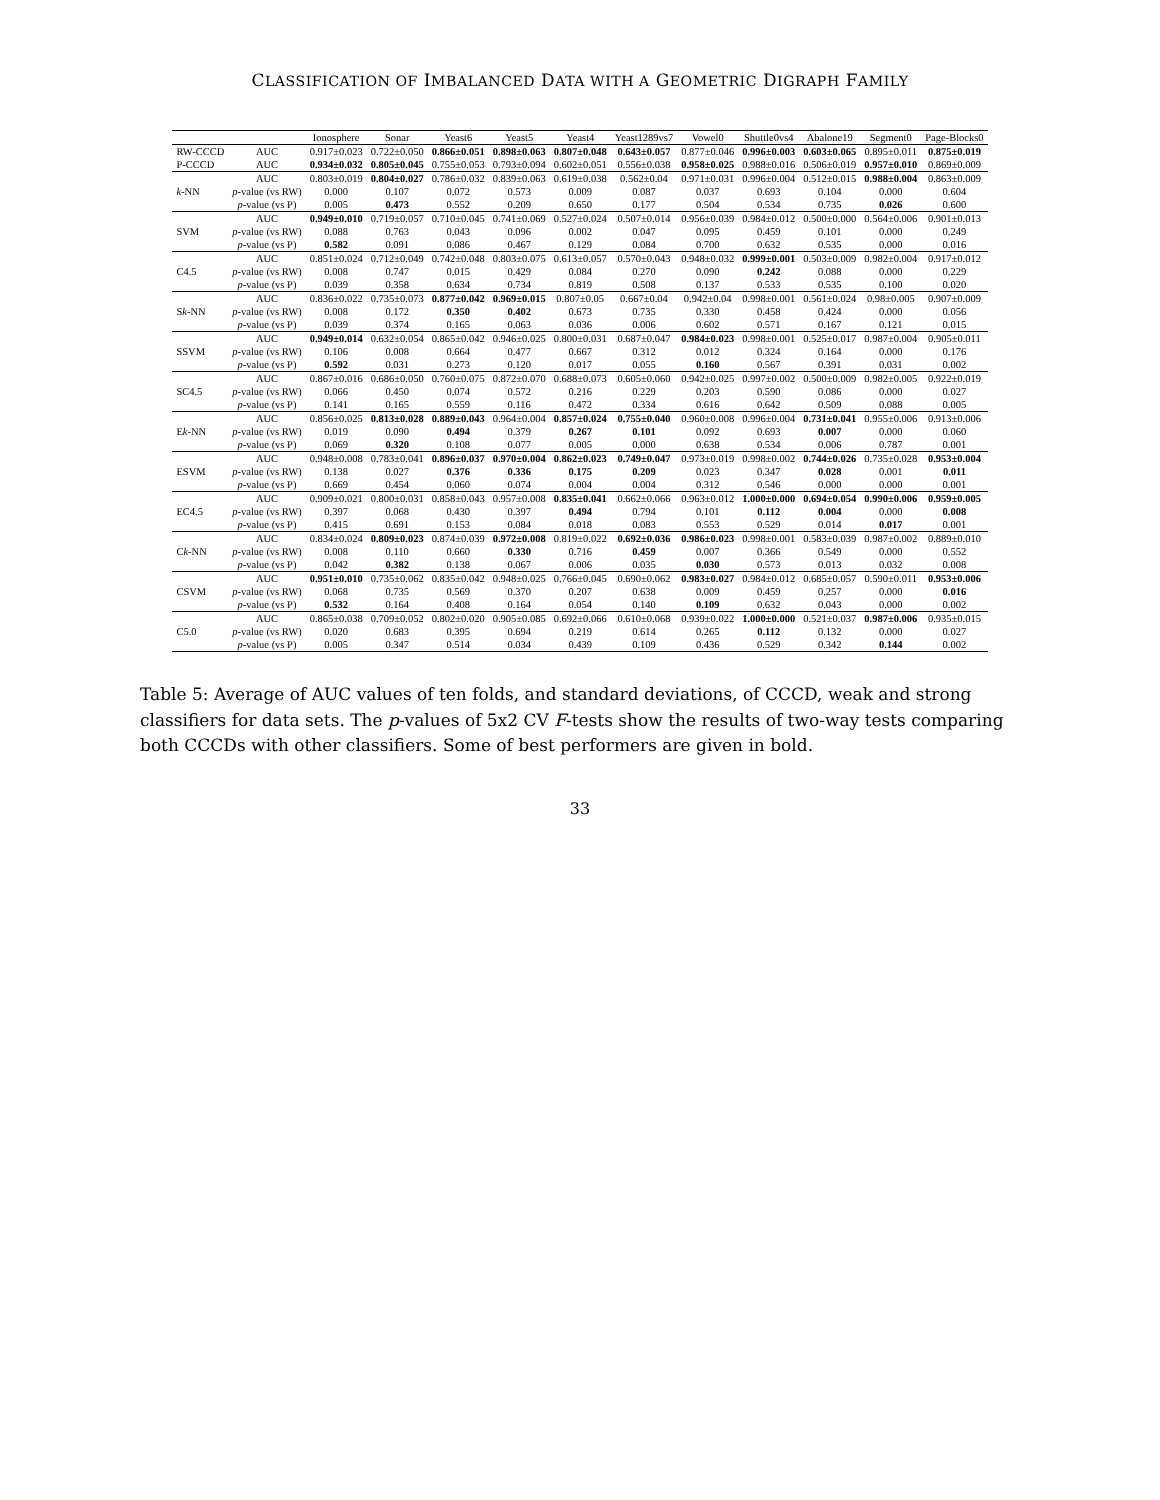CLASSIFICATION OF IMBALANCED DATA WITH A GEOMETRIC DIGRAPH FAMILY
| | | Ionosphere | Sonar | Yeast6 | Yeast5 | Yeast4 | Yeast1289vs7 | Vowel0 | Shuttle0vs4 | Abalone19 | Segment0 | Page-Blocks0 |
| --- | --- | --- | --- | --- | --- | --- | --- | --- | --- | --- | --- | --- |
| RW-CCCD | AUC | 0.917±0.023 | 0.722±0.050 | 0.866±0.051 | 0.898±0.063 | 0.807±0.048 | 0.643±0.057 | 0.877±0.046 | 0.996±0.003 | 0.603±0.065 | 0.895±0.011 | 0.875±0.019 |
| P-CCCD | AUC | 0.934±0.032 | 0.805±0.045 | 0.755±0.053 | 0.793±0.094 | 0.602±0.051 | 0.556±0.038 | 0.958±0.025 | 0.988±0.016 | 0.506±0.019 | 0.957±0.010 | 0.869±0.009 |
| k -NN | AUC | 0.803±0.019 | 0.804±0.027 | 0.786±0.032 | 0.839±0.063 | 0.619±0.038 | 0.562±0.04 | 0.971±0.031 | 0.996±0.004 | 0.512±0.015 | 0.988±0.004 | 0.863±0.009 |
| | p -value (vs RW) | 0.000 | 0.107 | 0.072 | 0.573 | 0.009 | 0.087 | 0.037 | 0.693 | 0.104 | 0.000 | 0.604 |
| | p -value (vs P) | 0.005 | 0.473 | 0.552 | 0.209 | 0.650 | 0.177 | 0.504 | 0.534 | 0.735 | 0.026 | 0.600 |
| SVM | AUC | 0.949±0.010 | 0.719±0.057 | 0.710±0.045 | 0.741±0.069 | 0.527±0.024 | 0.507±0.014 | 0.956±0.039 | 0.984±0.012 | 0.500±0.000 | 0.564±0.006 | 0.901±0.013 |
| | p -value (vs RW) | 0.088 | 0.763 | 0.043 | 0.096 | 0.002 | 0.047 | 0.095 | 0.459 | 0.101 | 0.000 | 0.249 |
| | p -value (vs P) | 0.582 | 0.091 | 0.086 | 0.467 | 0.129 | 0.084 | 0.700 | 0.632 | 0.535 | 0.000 | 0.016 |
| C4.5 | AUC | 0.851±0.024 | 0.712±0.049 | 0.742±0.048 | 0.803±0.075 | 0.613±0.057 | 0.570±0.043 | 0.948±0.032 | 0.999±0.001 | 0.503±0.009 | 0.982±0.004 | 0.917±0.012 |
| | p -value (vs RW) | 0.008 | 0.747 | 0.015 | 0.429 | 0.084 | 0.270 | 0.090 | 0.242 | 0.088 | 0.000 | 0.229 |
| | p -value (vs P) | 0.039 | 0.358 | 0.634 | 0.734 | 0.819 | 0.508 | 0.137 | 0.533 | 0.535 | 0.100 | 0.020 |
| S k -NN | AUC | 0.836±0.022 | 0.735±0.073 | 0.877±0.042 | 0.969±0.015 | 0.807±0.05 | 0.667±0.04 | 0.942±0.04 | 0.998±0.001 | 0.561±0.024 | 0.98±0.005 | 0.907±0.009 |
| | p -value (vs RW) | 0.008 | 0.172 | 0.350 | 0.402 | 0.673 | 0.735 | 0.330 | 0.458 | 0.424 | 0.000 | 0.056 |
| | p -value (vs P) | 0.039 | 0.374 | 0.165 | 0.063 | 0.036 | 0.006 | 0.602 | 0.571 | 0.167 | 0.121 | 0.015 |
| SSVM | AUC | 0.949±0.014 | 0.632±0.054 | 0.865±0.042 | 0.946±0.025 | 0.800±0.031 | 0.687±0.047 | 0.984±0.023 | 0.998±0.001 | 0.525±0.017 | 0.987±0.004 | 0.905±0.011 |
| | p -value (vs RW) | 0.106 | 0.008 | 0.664 | 0.477 | 0.667 | 0.312 | 0.012 | 0.324 | 0.164 | 0.000 | 0.176 |
| | p -value (vs P) | 0.592 | 0.031 | 0.273 | 0.120 | 0.017 | 0.055 | 0.160 | 0.567 | 0.391 | 0.031 | 0.002 |
| SC4.5 | AUC | 0.867±0.016 | 0.686±0.050 | 0.760±0.075 | 0.872±0.070 | 0.688±0.073 | 0.605±0.060 | 0.942±0.025 | 0.997±0.002 | 0.500±0.009 | 0.982±0.005 | 0.922±0.019 |
| | p -value (vs RW) | 0.066 | 0.450 | 0.074 | 0.572 | 0.216 | 0.229 | 0.203 | 0.590 | 0.086 | 0.000 | 0.027 |
| | p -value (vs P) | 0.141 | 0.165 | 0.559 | 0.116 | 0.472 | 0.334 | 0.616 | 0.642 | 0.509 | 0.088 | 0.005 |
| E k -NN | AUC | 0.856±0.025 | 0.813±0.028 | 0.889±0.043 | 0.964±0.004 | 0.857±0.024 | 0.755±0.040 | 0.960±0.008 | 0.996±0.004 | 0.731±0.041 | 0.955±0.006 | 0.913±0.006 |
| | p -value (vs RW) | 0.019 | 0.090 | 0.494 | 0.379 | 0.267 | 0.101 | 0.092 | 0.693 | 0.007 | 0.000 | 0.060 |
| | p -value (vs P) | 0.069 | 0.320 | 0.108 | 0.077 | 0.005 | 0.000 | 0.638 | 0.534 | 0.006 | 0.787 | 0.001 |
| ESVM | AUC | 0.948±0.008 | 0.783±0.041 | 0.896±0.037 | 0.970±0.004 | 0.862±0.023 | 0.749±0.047 | 0.973±0.019 | 0.998±0.002 | 0.744±0.026 | 0.735±0.028 | 0.953±0.004 |
| | p -value (vs RW) | 0.138 | 0.027 | 0.376 | 0.336 | 0.175 | 0.209 | 0.023 | 0.347 | 0.028 | 0.001 | 0.011 |
| | p -value (vs P) | 0.669 | 0.454 | 0.060 | 0.074 | 0.004 | 0.004 | 0.312 | 0.546 | 0.000 | 0.000 | 0.001 |
| EC4.5 | AUC | 0.909±0.021 | 0.800±0.031 | 0.858±0.043 | 0.957±0.008 | 0.835±0.041 | 0.662±0.066 | 0.963±0.012 | 1.000±0.000 | 0.694±0.054 | 0.990±0.006 | 0.959±0.005 |
| | p -value (vs RW) | 0.397 | 0.068 | 0.430 | 0.397 | 0.494 | 0.794 | 0.101 | 0.112 | 0.004 | 0.000 | 0.008 |
| | p -value (vs P) | 0.415 | 0.691 | 0.153 | 0.084 | 0.018 | 0.083 | 0.553 | 0.529 | 0.014 | 0.017 | 0.001 |
| C k -NN | AUC | 0.834±0.024 | 0.809±0.023 | 0.874±0.039 | 0.972±0.008 | 0.819±0.022 | 0.692±0.036 | 0.986±0.023 | 0.998±0.001 | 0.583±0.039 | 0.987±0.002 | 0.889±0.010 |
| | p -value (vs RW) | 0.008 | 0.110 | 0.660 | 0.330 | 0.716 | 0.459 | 0.007 | 0.366 | 0.549 | 0.000 | 0.552 |
| | p -value (vs P) | 0.042 | 0.382 | 0.138 | 0.067 | 0.006 | 0.035 | 0.030 | 0.573 | 0.013 | 0.032 | 0.008 |
| CSVM | AUC | 0.951±0.010 | 0.735±0.062 | 0.835±0.042 | 0.948±0.025 | 0.766±0.045 | 0.690±0.062 | 0.983±0.027 | 0.984±0.012 | 0.685±0.057 | 0.590±0.011 | 0.953±0.006 |
| | p -value (vs RW) | 0.068 | 0.735 | 0.569 | 0.370 | 0.207 | 0.638 | 0.009 | 0.459 | 0.257 | 0.000 | 0.016 |
| | p -value (vs P) | 0.532 | 0.164 | 0.408 | 0.164 | 0.054 | 0.140 | 0.109 | 0.632 | 0.043 | 0.000 | 0.002 |
| C5.0 | AUC | 0.865±0.038 | 0.709±0.052 | 0.802±0.020 | 0.905±0.085 | 0.692±0.066 | 0.610±0.068 | 0.939±0.022 | 1.000±0.000 | 0.521±0.037 | 0.987±0.006 | 0.935±0.015 |
| | p -value (vs RW) | 0.020 | 0.683 | 0.395 | 0.694 | 0.219 | 0.614 | 0.265 | 0.112 | 0.132 | 0.000 | 0.027 |
| | p -value (vs P) | 0.005 | 0.347 | 0.514 | 0.034 | 0.439 | 0.109 | 0.436 | 0.529 | 0.342 | 0.144 | 0.002 |
Table 5: Average of AUC values of ten folds, and standard deviations, of CCCD, weak and strong classifiers for data sets. The p-values of 5x2 CV F-tests show the results of two-way tests comparing both CCCDs with other classifiers. Some of best performers are given in bold.
33